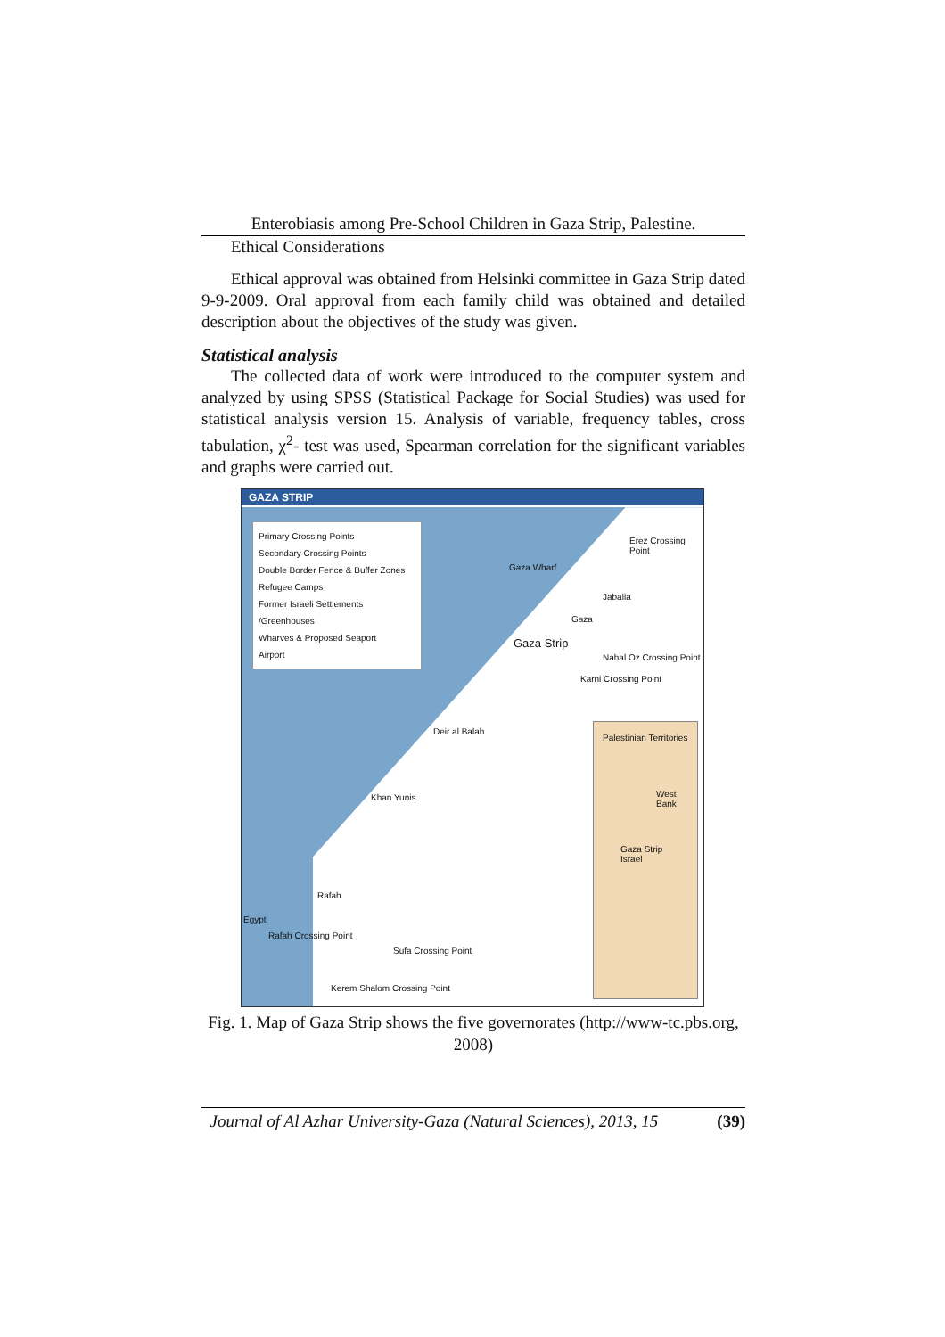Enterobiasis among Pre-School Children in Gaza Strip, Palestine.
Ethical Considerations
Ethical approval was obtained from Helsinki committee in Gaza Strip dated 9-9-2009. Oral approval from each family child was obtained and detailed description about the objectives of the study was given.
Statistical analysis
The collected data of work were introduced to the computer system and analyzed by using SPSS (Statistical Package for Social Studies) was used for statistical analysis version 15. Analysis of variable, frequency tables, cross tabulation, χ<sup>2</sup>- test was used, Spearman correlation for the significant variables and graphs were carried out.
GAZA STRIP
Primary Crossing Points
Secondary Crossing Points
Double Border Fence & Buffer Zones
Refugee Camps
Former Israeli Settlements /Greenhouses
Wharves & Proposed Seaport
Airport
Erez Crossing Point
Gaza Wharf
Jabalia
Gaza
Gaza Strip
Nahal Oz Crossing Point
Karni Crossing Point
Deir al Balah
Khan Yunis
Rafah
Egypt
Rafah Crossing Point
Sufa Crossing Point
Kerem Shalom Crossing Point
Palestinian Territories
West Bank
Gaza Strip
Israel
Fig. 1. Map of Gaza Strip shows the five governorates (http://www-tc.pbs.org, 2008)
Journal of Al Azhar University-Gaza (Natural Sciences), 2013, 15 (39)